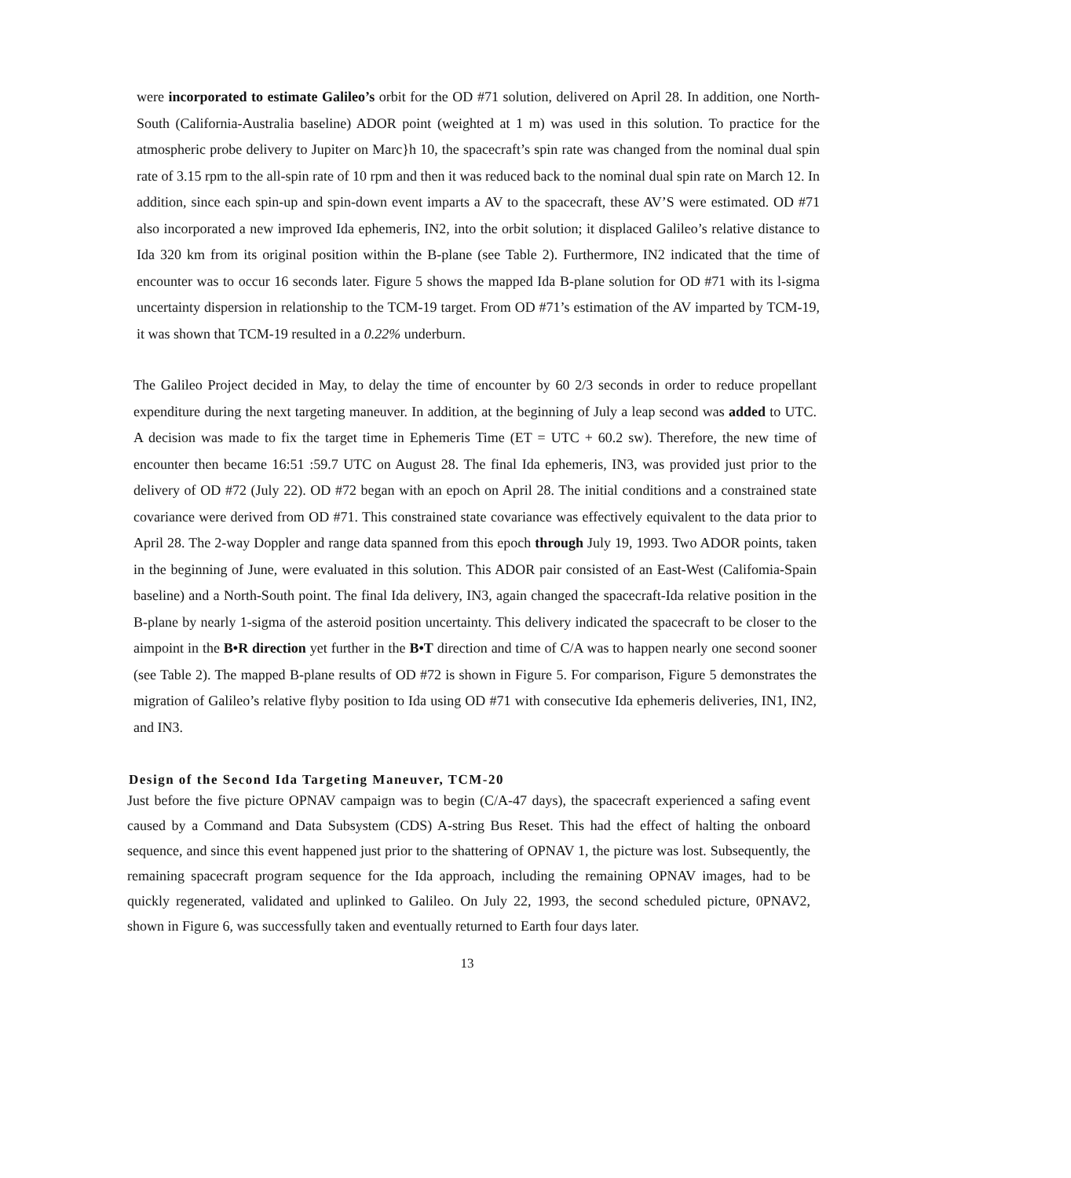were incorporated to estimate Galileo’s orbit for the OD #71 solution, delivered on April 28. In addition, one North-South (California-Australia baseline) ADOR point (weighted at 1 m) was used in this solution. To practice for the atmospheric probe delivery to Jupiter on Marc}h 10, the spacecraft’s spin rate was changed from the nominal dual spin rate of 3.15 rpm to the all-spin rate of 10 rpm and then it was reduced back to the nominal dual spin rate on March 12. In addition, since each spin-up and spin-down event imparts a AV to the spacecraft, these AV’S were estimated. OD #71 also incorporated a new improved Ida ephemeris, IN2, into the orbit solution; it displaced Galileo’s relative distance to Ida 320 km from its original position within the B-plane (see Table 2). Furthermore, IN2 indicated that the time of encounter was to occur 16 seconds later. Figure 5 shows the mapped Ida B-plane solution for OD #71 with its l-sigma uncertainty dispersion in relationship to the TCM-19 target. From OD #71’s estimation of the AV imparted by TCM-19, it was shown that TCM-19 resulted in a 0.22% underburn.
The Galileo Project decided in May, to delay the time of encounter by 60 2/3 seconds in order to reduce propellant expenditure during the next targeting maneuver. In addition, at the beginning of July a leap second was added to UTC. A decision was made to fix the target time in Ephemeris Time (ET = UTC + 60.2 sw). Therefore, the new time of encounter then became 16:51 :59.7 UTC on August 28. The final Ida ephemeris, IN3, was provided just prior to the delivery of OD #72 (July 22). OD #72 began with an epoch on April 28. The initial conditions and a constrained state covariance were derived from OD #71. This constrained state covariance was effectively equivalent to the data prior to April 28. The 2-way Doppler and range data spanned from this epoch through July 19, 1993. Two ADOR points, taken in the beginning of June, were evaluated in this solution. This ADOR pair consisted of an East-West (Califomia-Spain baseline) and a North-South point. The final Ida delivery, IN3, again changed the spacecraft-Ida relative position in the B-plane by nearly 1-sigma of the asteroid position uncertainty. This delivery indicated the spacecraft to be closer to the aimpoint in the B•R direction yet further in the B•T direction and time of C/A was to happen nearly one second sooner (see Table 2). The mapped B-plane results of OD #72 is shown in Figure 5. For comparison, Figure 5 demonstrates the migration of Galileo’s relative flyby position to Ida using OD #71 with consecutive Ida ephemeris deliveries, IN1, IN2, and IN3.
Design of the Second Ida Targeting Maneuver, TCM-20
Just before the five picture OPNAV campaign was to begin (C/A-47 days), the spacecraft experienced a safing event caused by a Command and Data Subsystem (CDS) A-string Bus Reset. This had the effect of halting the onboard sequence, and since this event happened just prior to the shattering of OPNAV 1, the picture was lost. Subsequently, the remaining spacecraft program sequence for the Ida approach, including the remaining OPNAV images, had to be quickly regenerated, validated and uplinked to Galileo. On July 22, 1993, the second scheduled picture, 0PNAV2, shown in Figure 6, was successfully taken and eventually returned to Earth four days later.
13